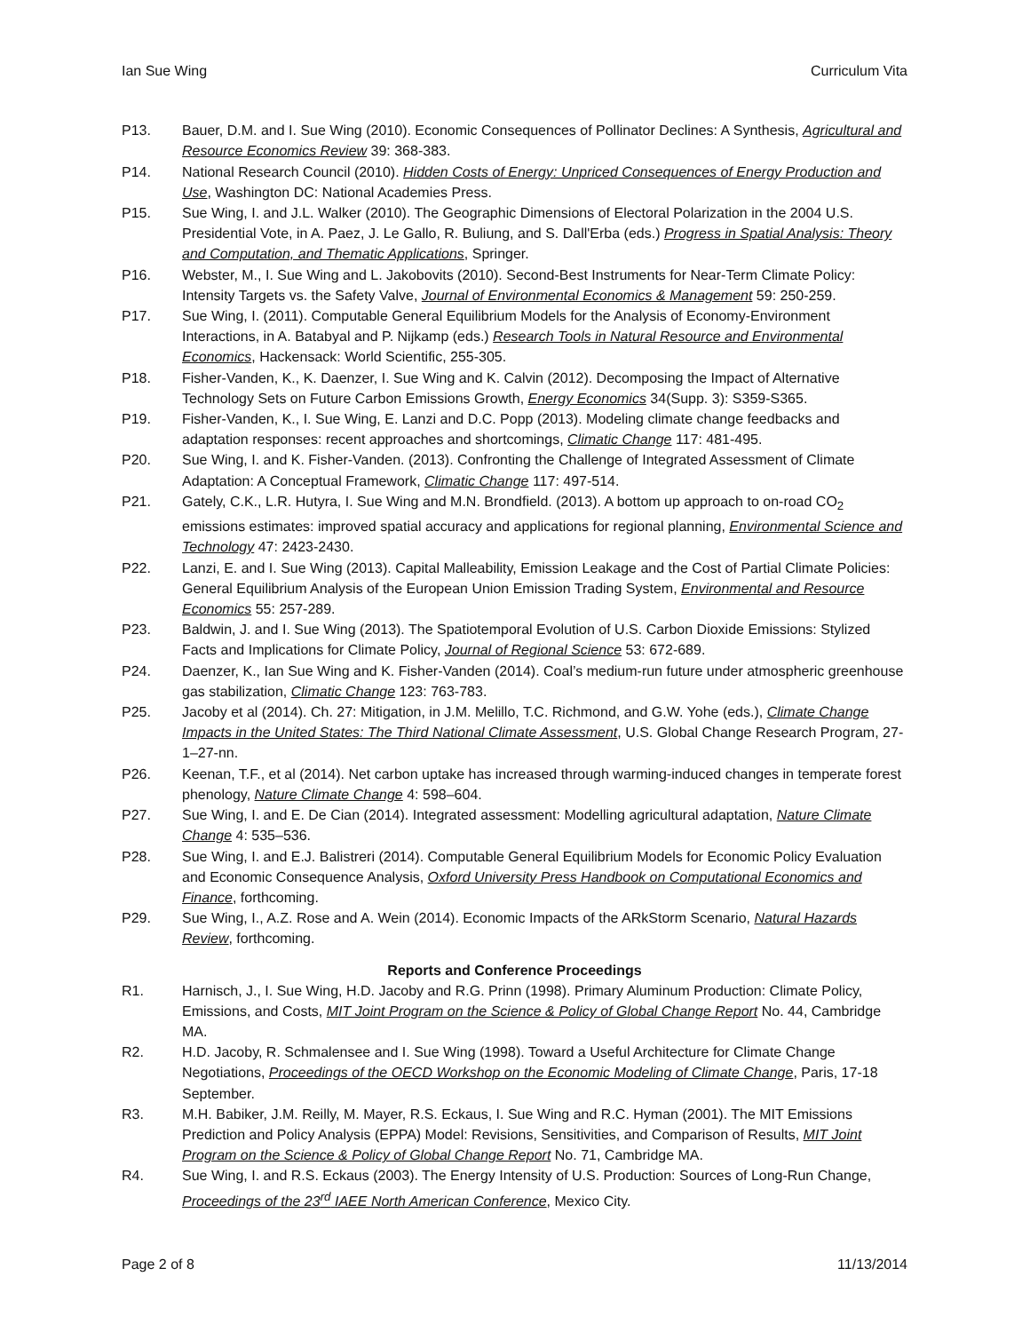Ian Sue Wing Curriculum Vita
P13. Bauer, D.M. and I. Sue Wing (2010). Economic Consequences of Pollinator Declines: A Synthesis, Agricultural and Resource Economics Review 39: 368-383.
P14. National Research Council (2010). Hidden Costs of Energy: Unpriced Consequences of Energy Production and Use, Washington DC: National Academies Press.
P15. Sue Wing, I. and J.L. Walker (2010). The Geographic Dimensions of Electoral Polarization in the 2004 U.S. Presidential Vote, in A. Paez, J. Le Gallo, R. Buliung, and S. Dall'Erba (eds.) Progress in Spatial Analysis: Theory and Computation, and Thematic Applications, Springer.
P16. Webster, M., I. Sue Wing and L. Jakobovits (2010). Second-Best Instruments for Near-Term Climate Policy: Intensity Targets vs. the Safety Valve, Journal of Environmental Economics & Management 59: 250-259.
P17. Sue Wing, I. (2011). Computable General Equilibrium Models for the Analysis of Economy-Environment Interactions, in A. Batabyal and P. Nijkamp (eds.) Research Tools in Natural Resource and Environmental Economics, Hackensack: World Scientific, 255-305.
P18. Fisher-Vanden, K., K. Daenzer, I. Sue Wing and K. Calvin (2012). Decomposing the Impact of Alternative Technology Sets on Future Carbon Emissions Growth, Energy Economics 34(Supp. 3): S359-S365.
P19. Fisher-Vanden, K., I. Sue Wing, E. Lanzi and D.C. Popp (2013). Modeling climate change feedbacks and adaptation responses: recent approaches and shortcomings, Climatic Change 117: 481-495.
P20. Sue Wing, I. and K. Fisher-Vanden. (2013). Confronting the Challenge of Integrated Assessment of Climate Adaptation: A Conceptual Framework, Climatic Change 117: 497-514.
P21. Gately, C.K., L.R. Hutyra, I. Sue Wing and M.N. Brondfield. (2013). A bottom up approach to on-road CO<sub>2</sub> emissions estimates: improved spatial accuracy and applications for regional planning, Environmental Science and Technology 47: 2423-2430.
P22. Lanzi, E. and I. Sue Wing (2013). Capital Malleability, Emission Leakage and the Cost of Partial Climate Policies: General Equilibrium Analysis of the European Union Emission Trading System, Environmental and Resource Economics 55: 257-289.
P23. Baldwin, J. and I. Sue Wing (2013). The Spatiotemporal Evolution of U.S. Carbon Dioxide Emissions: Stylized Facts and Implications for Climate Policy, Journal of Regional Science 53: 672-689.
P24. Daenzer, K., Ian Sue Wing and K. Fisher-Vanden (2014). Coal’s medium-run future under atmospheric greenhouse gas stabilization, Climatic Change 123: 763-783.
P25. Jacoby et al (2014). Ch. 27: Mitigation, in J.M. Melillo, T.C. Richmond, and G.W. Yohe (eds.), Climate Change Impacts in the United States: The Third National Climate Assessment, U.S. Global Change Research Program, 27-1–27-nn.
P26. Keenan, T.F., et al (2014). Net carbon uptake has increased through warming-induced changes in temperate forest phenology, Nature Climate Change 4: 598–604.
P27. Sue Wing, I. and E. De Cian (2014). Integrated assessment: Modelling agricultural adaptation, Nature Climate Change 4: 535–536.
P28. Sue Wing, I. and E.J. Balistreri (2014). Computable General Equilibrium Models for Economic Policy Evaluation and Economic Consequence Analysis, Oxford University Press Handbook on Computational Economics and Finance, forthcoming.
P29. Sue Wing, I., A.Z. Rose and A. Wein (2014). Economic Impacts of the ARkStorm Scenario, Natural Hazards Review, forthcoming.
Reports and Conference Proceedings
R1. Harnisch, J., I. Sue Wing, H.D. Jacoby and R.G. Prinn (1998). Primary Aluminum Production: Climate Policy, Emissions, and Costs, MIT Joint Program on the Science & Policy of Global Change Report No. 44, Cambridge MA.
R2. H.D. Jacoby, R. Schmalensee and I. Sue Wing (1998). Toward a Useful Architecture for Climate Change Negotiations, Proceedings of the OECD Workshop on the Economic Modeling of Climate Change, Paris, 17-18 September.
R3. M.H. Babiker, J.M. Reilly, M. Mayer, R.S. Eckaus, I. Sue Wing and R.C. Hyman (2001). The MIT Emissions Prediction and Policy Analysis (EPPA) Model: Revisions, Sensitivities, and Comparison of Results, MIT Joint Program on the Science & Policy of Global Change Report No. 71, Cambridge MA.
R4. Sue Wing, I. and R.S. Eckaus (2003). The Energy Intensity of U.S. Production: Sources of Long-Run Change, Proceedings of the 23<sup>rd</sup> IAEE North American Conference, Mexico City.
Page 2 of 8 11/13/2014